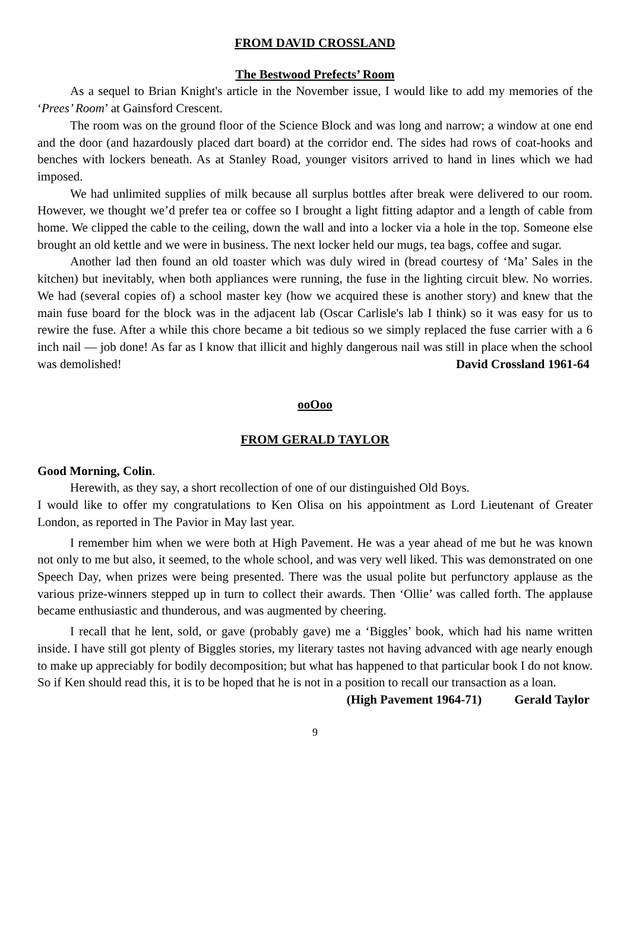FROM DAVID CROSSLAND
The Bestwood Prefects’ Room
As a sequel to Brian Knight's article in the November issue, I would like to add my memories of the ‘Prees’ Room’ at Gainsford Crescent.
The room was on the ground floor of the Science Block and was long and narrow; a window at one end and the door (and hazardously placed dart board) at the corridor end. The sides had rows of coat-hooks and benches with lockers beneath. As at Stanley Road, younger visitors arrived to hand in lines which we had imposed.
We had unlimited supplies of milk because all surplus bottles after break were delivered to our room. However, we thought we’d prefer tea or coffee so I brought a light fitting adaptor and a length of cable from home. We clipped the cable to the ceiling, down the wall and into a locker via a hole in the top. Someone else brought an old kettle and we were in business. The next locker held our mugs, tea bags, coffee and sugar.
Another lad then found an old toaster which was duly wired in (bread courtesy of ‘Ma’ Sales in the kitchen) but inevitably, when both appliances were running, the fuse in the lighting circuit blew. No worries. We had (several copies of) a school master key (how we acquired these is another story) and knew that the main fuse board for the block was in the adjacent lab (Oscar Carlisle's lab I think) so it was easy for us to rewire the fuse. After a while this chore became a bit tedious so we simply replaced the fuse carrier with a 6 inch nail — job done! As far as I know that illicit and highly dangerous nail was still in place when the school was demolished! David Crossland 1961-64
ooOoo
FROM GERALD TAYLOR
Good Morning, Colin.
Herewith, as they say, a short recollection of one of our distinguished Old Boys.
I would like to offer my congratulations to Ken Olisa on his appointment as Lord Lieutenant of Greater London, as reported in The Pavior in May last year.
I remember him when we were both at High Pavement. He was a year ahead of me but he was known not only to me but also, it seemed, to the whole school, and was very well liked. This was demonstrated on one Speech Day, when prizes were being presented. There was the usual polite but perfunctory applause as the various prize-winners stepped up in turn to collect their awards. Then ‘Ollie’ was called forth. The applause became enthusiastic and thunderous, and was augmented by cheering.
I recall that he lent, sold, or gave (probably gave) me a ‘Biggles’ book, which had his name written inside. I have still got plenty of Biggles stories, my literary tastes not having advanced with age nearly enough to make up appreciably for bodily decomposition; but what has happened to that particular book I do not know. So if Ken should read this, it is to be hoped that he is not in a position to recall our transaction as a loan. Gerald Taylor
(High Pavement 1964-71)
9